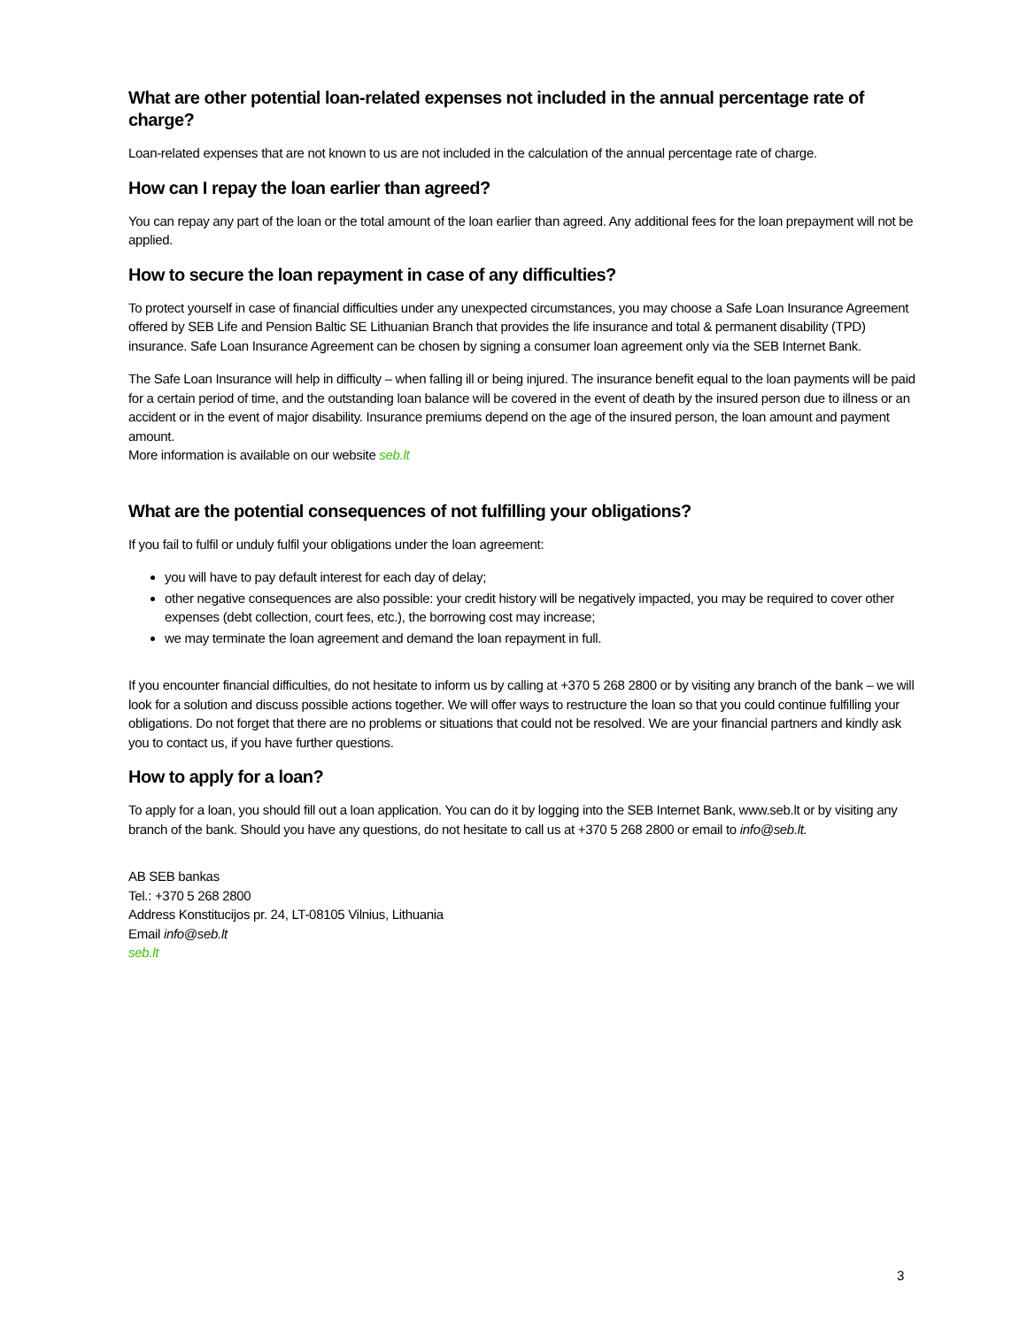What are other potential loan-related expenses not included in the annual percentage rate of charge?
Loan-related expenses that are not known to us are not included in the calculation of the annual percentage rate of charge.
How can I repay the loan earlier than agreed?
You can repay any part of the loan or the total amount of the loan earlier than agreed. Any additional fees for the loan prepayment will not be applied.
How to secure the loan repayment in case of any difficulties?
To protect yourself in case of financial difficulties under any unexpected circumstances, you may choose a Safe Loan Insurance Agreement offered by SEB Life and Pension Baltic SE Lithuanian Branch that provides the life insurance and total & permanent disability (TPD) insurance. Safe Loan Insurance Agreement can be chosen by signing a consumer loan agreement only via the SEB Internet Bank.
The Safe Loan Insurance will help in difficulty – when falling ill or being injured. The insurance benefit equal to the loan payments will be paid for a certain period of time, and the outstanding loan balance will be covered in the event of death by the insured person due to illness or an accident or in the event of major disability. Insurance premiums depend on the age of the insured person, the loan amount and payment amount.
More information is available on our website seb.lt
What are the potential consequences of not fulfilling your obligations?
If you fail to fulfil or unduly fulfil your obligations under the loan agreement:
you will have to pay default interest for each day of delay;
other negative consequences are also possible: your credit history will be negatively impacted, you may be required to cover other expenses (debt collection, court fees, etc.), the borrowing cost may increase;
we may terminate the loan agreement and demand the loan repayment in full.
If you encounter financial difficulties, do not hesitate to inform us by calling at +370 5 268 2800 or by visiting any branch of the bank – we will look for a solution and discuss possible actions together. We will offer ways to restructure the loan so that you could continue fulfilling your obligations. Do not forget that there are no problems or situations that could not be resolved. We are your financial partners and kindly ask you to contact us, if you have further questions.
How to apply for a loan?
To apply for a loan, you should fill out a loan application. You can do it by logging into the SEB Internet Bank, www.seb.lt or by visiting any branch of the bank. Should you have any questions, do not hesitate to call us at +370 5 268 2800 or email to info@seb.lt.
AB SEB bankas
Tel.: +370 5 268 2800
Address Konstitucijos pr. 24, LT-08105 Vilnius, Lithuania
Email info@seb.lt
seb.lt
3